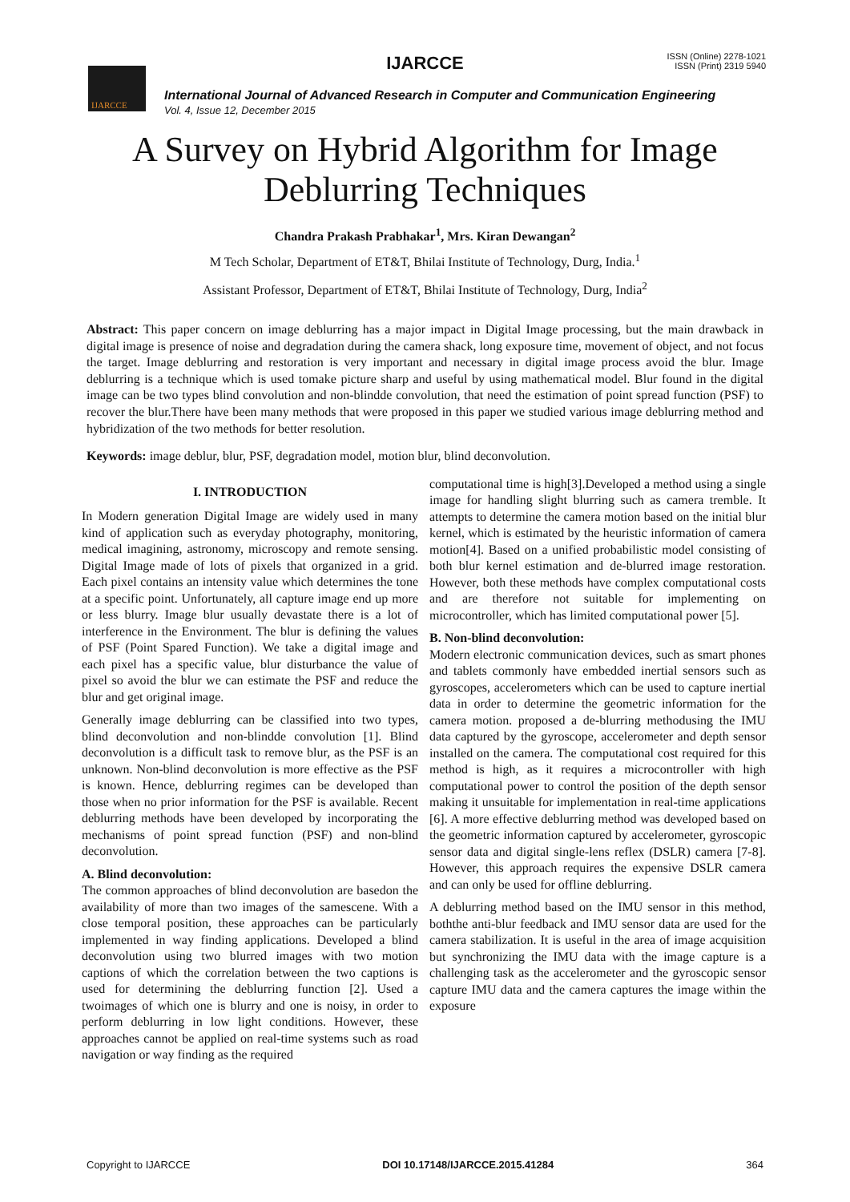IJARCCE
IJARCCE
ISSN (Online) 2278-1021
ISSN (Print) 2319 5940
International Journal of Advanced Research in Computer and Communication Engineering
Vol. 4, Issue 12, December 2015
A Survey on Hybrid Algorithm for Image
Deblurring Techniques
Chandra Prakash Prabhakar<sup>1</sup>, Mrs. Kiran Dewangan<sup>2</sup>
M Tech Scholar, Department of ET&T, Bhilai Institute of Technology, Durg, India.<sup>1</sup>
Assistant Professor, Department of ET&T, Bhilai Institute of Technology, Durg, India<sup>2</sup>
Abstract: This paper concern on image deblurring has a major impact in Digital Image processing, but the main drawback in digital image is presence of noise and degradation during the camera shack, long exposure time, movement of object, and not focus the target. Image deblurring and restoration is very important and necessary in digital image process avoid the blur. Image deblurring is a technique which is used tomake picture sharp and useful by using mathematical model. Blur found in the digital image can be two types blind convolution and non-blindde convolution, that need the estimation of point spread function (PSF) to recover the blur.There have been many methods that were proposed in this paper we studied various image deblurring method and hybridization of the two methods for better resolution.
Keywords: image deblur, blur, PSF, degradation model, motion blur, blind deconvolution.
I. INTRODUCTION
In Modern generation Digital Image are widely used in many kind of application such as everyday photography, monitoring, medical imagining, astronomy, microscopy and remote sensing. Digital Image made of lots of pixels that organized in a grid. Each pixel contains an intensity value which determines the tone at a specific point. Unfortunately, all capture image end up more or less blurry. Image blur usually devastate there is a lot of interference in the Environment. The blur is defining the values of PSF (Point Spared Function). We take a digital image and each pixel has a specific value, blur disturbance the value of pixel so avoid the blur we can estimate the PSF and reduce the blur and get original image.
Generally image deblurring can be classified into two types, blind deconvolution and non-blindde convolution [1]. Blind deconvolution is a difficult task to remove blur, as the PSF is an unknown. Non-blind deconvolution is more effective as the PSF is known. Hence, deblurring regimes can be developed than those when no prior information for the PSF is available. Recent deblurring methods have been developed by incorporating the mechanisms of point spread function (PSF) and non-blind deconvolution.
A. Blind deconvolution:
The common approaches of blind deconvolution are basedon the availability of more than two images of the samescene. With a close temporal position, these approaches can be particularly implemented in way finding applications. Developed a blind deconvolution using two blurred images with two motion captions of which the correlation between the two captions is used for determining the deblurring function [2]. Used a twoimages of which one is blurry and one is noisy, in order to perform deblurring in low light conditions. However, these approaches cannot be applied on real-time systems such as road navigation or way finding as the required
computational time is high[3].Developed a method using a single image for handling slight blurring such as camera tremble. It attempts to determine the camera motion based on the initial blur kernel, which is estimated by the heuristic information of camera motion[4]. Based on a unified probabilistic model consisting of both blur kernel estimation and de-blurred image restoration. However, both these methods have complex computational costs and are therefore not suitable for implementing on microcontroller, which has limited computational power [5].
B. Non-blind deconvolution:
Modern electronic communication devices, such as smart phones and tablets commonly have embedded inertial sensors such as gyroscopes, accelerometers which can be used to capture inertial data in order to determine the geometric information for the camera motion. proposed a de-blurring methodusing the IMU data captured by the gyroscope, accelerometer and depth sensor installed on the camera. The computational cost required for this method is high, as it requires a microcontroller with high computational power to control the position of the depth sensor making it unsuitable for implementation in real-time applications [6]. A more effective deblurring method was developed based on the geometric information captured by accelerometer, gyroscopic sensor data and digital single-lens reflex (DSLR) camera [7-8]. However, this approach requires the expensive DSLR camera and can only be used for offline deblurring.
A deblurring method based on the IMU sensor in this method, boththe anti-blur feedback and IMU sensor data are used for the camera stabilization. It is useful in the area of image acquisition but synchronizing the IMU data with the image capture is a challenging task as the accelerometer and the gyroscopic sensor capture IMU data and the camera captures the image within the exposure
Copyright to IJARCCE DOI 10.17148/IJARCCE.2015.41284 364